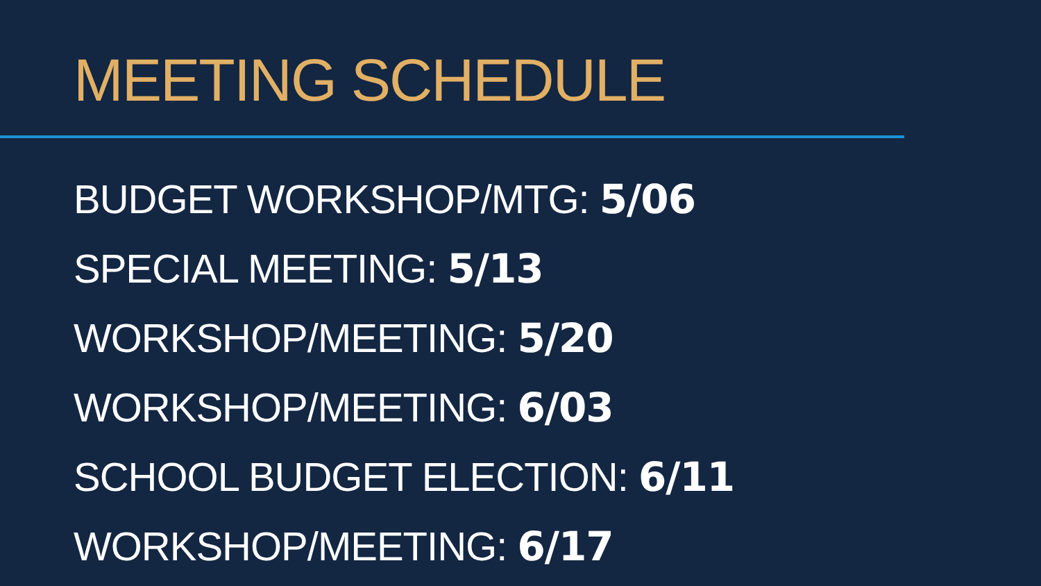MEETING SCHEDULE
BUDGET WORKSHOP/MTG: 5/06
SPECIAL MEETING: 5/13
WORKSHOP/MEETING: 5/20
WORKSHOP/MEETING: 6/03
SCHOOL BUDGET ELECTION: 6/11
WORKSHOP/MEETING: 6/17